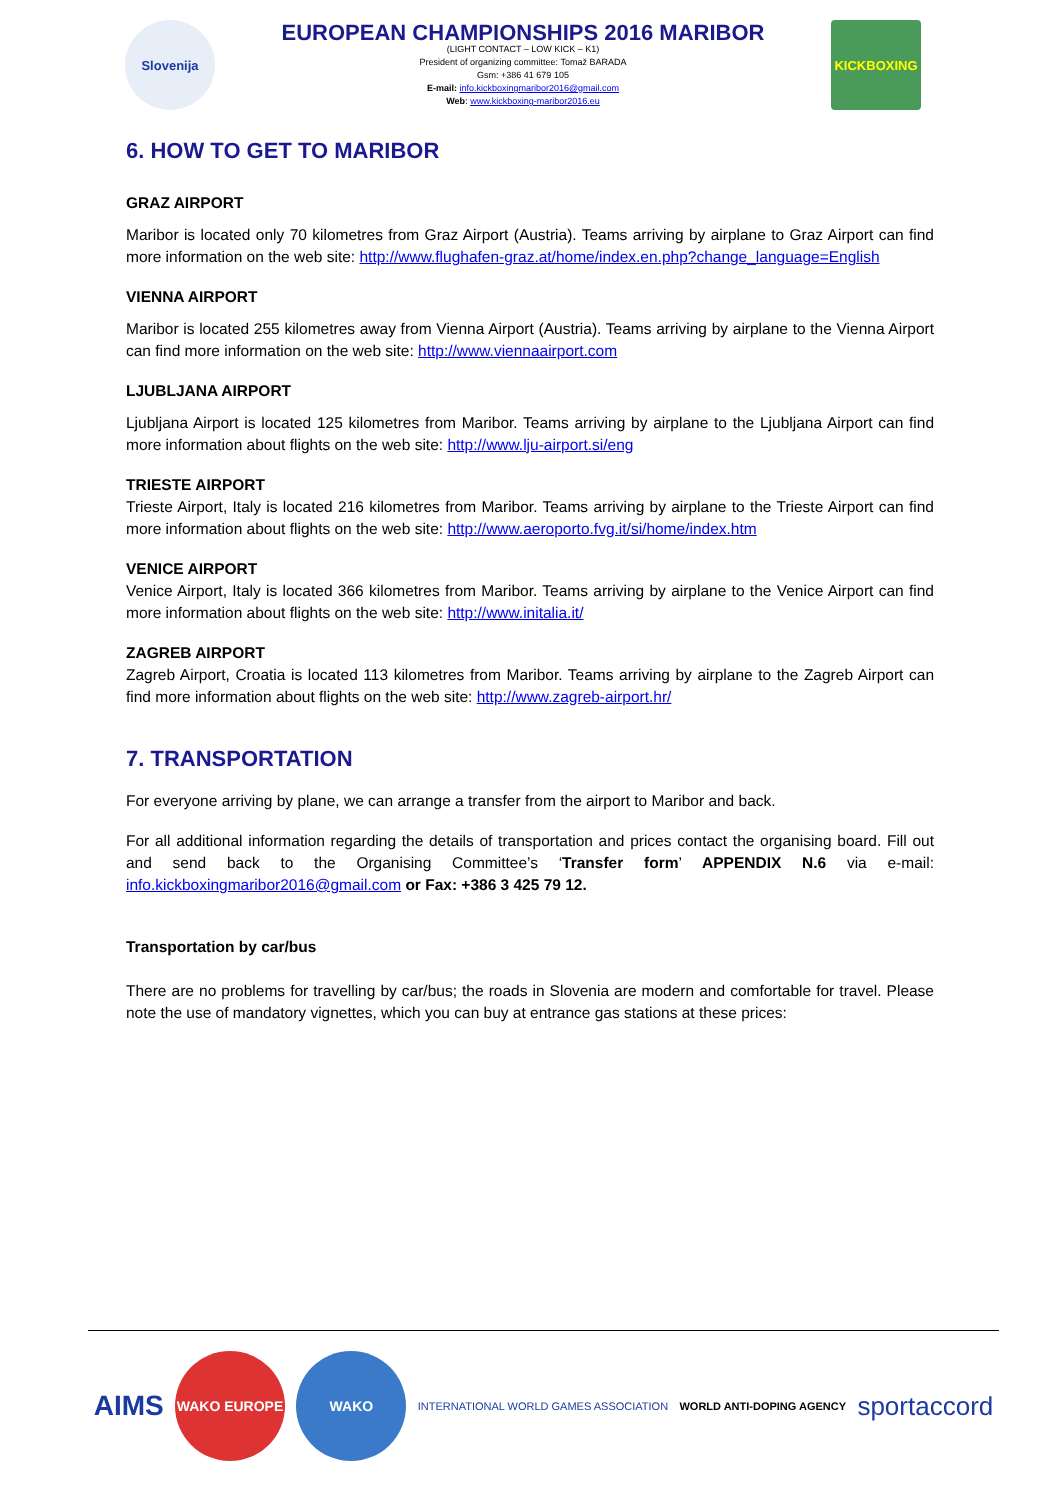Slovenija
EUROPEAN CHAMPIONSHIPS 2016 MARIBOR
(LIGHT CONTACT – LOW KICK – K1)
President of organizing committee: Tomaž BARADA
Gsm: +386 41 679 105
E-mail: info.kickboxingmaribor2016@gmail.com
Web: www.kickboxing-maribor2016.eu
KICKBOXING
6. HOW TO GET TO MARIBOR
GRAZ AIRPORT
Maribor is located only 70 kilometres from Graz Airport (Austria). Teams arriving by airplane to Graz Airport can find more information on the web site: http://www.flughafen-graz.at/home/index.en.php?change_language=English
VIENNA AIRPORT
Maribor is located 255 kilometres away from Vienna Airport (Austria). Teams arriving by airplane to the Vienna Airport can find more information on the web site: http://www.viennaairport.com
LJUBLJANA AIRPORT
Ljubljana Airport is located 125 kilometres from Maribor. Teams arriving by airplane to the Ljubljana Airport can find more information about flights on the web site: http://www.lju-airport.si/eng
TRIESTE AIRPORT
Trieste Airport, Italy is located 216 kilometres from Maribor. Teams arriving by airplane to the Trieste Airport can find more information about flights on the web site: http://www.aeroporto.fvg.it/si/home/index.htm
VENICE AIRPORT
Venice Airport, Italy is located 366 kilometres from Maribor. Teams arriving by airplane to the Venice Airport can find more information about flights on the web site: http://www.initalia.it/
ZAGREB AIRPORT
Zagreb Airport, Croatia is located 113 kilometres from Maribor. Teams arriving by airplane to the Zagreb Airport can find more information about flights on the web site: http://www.zagreb-airport.hr/
7. TRANSPORTATION
For everyone arriving by plane, we can arrange a transfer from the airport to Maribor and back.
For all additional information regarding the details of transportation and prices contact the organising board. Fill out and send back to the Organising Committee’s ‘Transfer form’ APPENDIX N.6 via e-mail: info.kickboxingmaribor2016@gmail.com or Fax: +386 3 425 79 12.
Transportation by car/bus
There are no problems for travelling by car/bus; the roads in Slovenia are modern and comfortable for travel. Please note the use of mandatory vignettes, which you can buy at entrance gas stations at these prices:
AIMS
WAKO EUROPE WAKO
INTERNATIONAL WORLD GAMES ASSOCIATION
WORLD ANTI-DOPING AGENCY
sportaccord